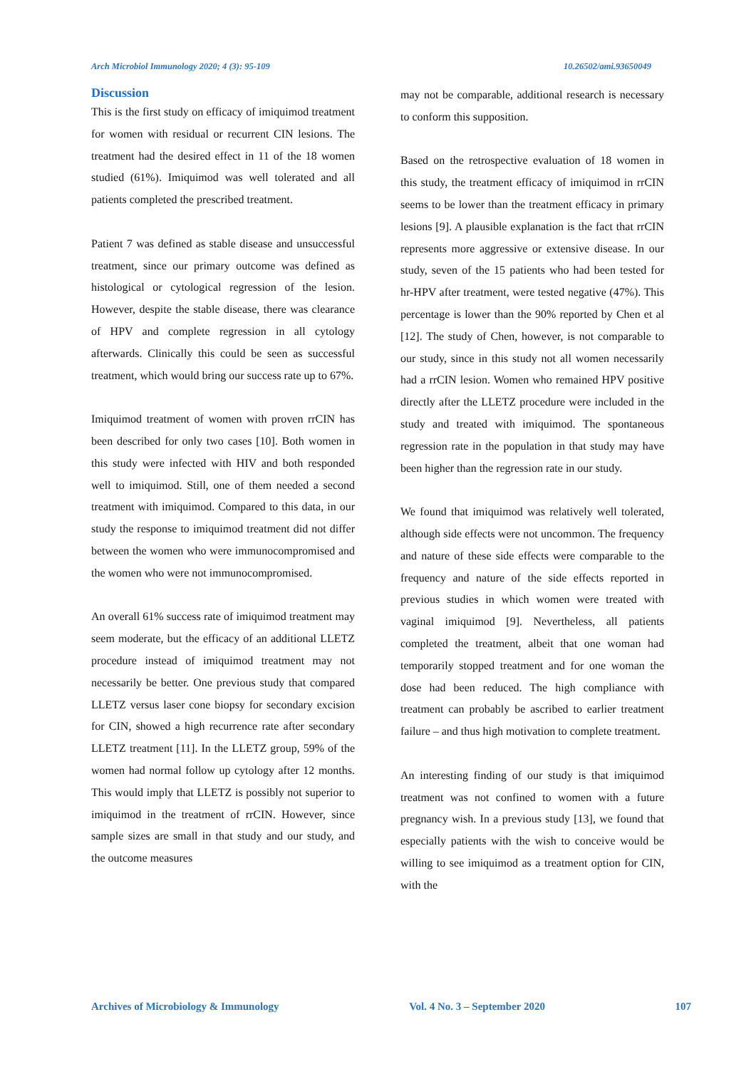Arch Microbiol Immunology 2020; 4 (3): 95-109 10.26502/ami.93650049
Discussion
This is the first study on efficacy of imiquimod treatment for women with residual or recurrent CIN lesions. The treatment had the desired effect in 11 of the 18 women studied (61%). Imiquimod was well tolerated and all patients completed the prescribed treatment.
Patient 7 was defined as stable disease and unsuccessful treatment, since our primary outcome was defined as histological or cytological regression of the lesion. However, despite the stable disease, there was clearance of HPV and complete regression in all cytology afterwards. Clinically this could be seen as successful treatment, which would bring our success rate up to 67%.
Imiquimod treatment of women with proven rrCIN has been described for only two cases [10]. Both women in this study were infected with HIV and both responded well to imiquimod. Still, one of them needed a second treatment with imiquimod. Compared to this data, in our study the response to imiquimod treatment did not differ between the women who were immunocompromised and the women who were not immunocompromised.
An overall 61% success rate of imiquimod treatment may seem moderate, but the efficacy of an additional LLETZ procedure instead of imiquimod treatment may not necessarily be better. One previous study that compared LLETZ versus laser cone biopsy for secondary excision for CIN, showed a high recurrence rate after secondary LLETZ treatment [11]. In the LLETZ group, 59% of the women had normal follow up cytology after 12 months. This would imply that LLETZ is possibly not superior to imiquimod in the treatment of rrCIN. However, since sample sizes are small in that study and our study, and the outcome measures
may not be comparable, additional research is necessary to conform this supposition.
Based on the retrospective evaluation of 18 women in this study, the treatment efficacy of imiquimod in rrCIN seems to be lower than the treatment efficacy in primary lesions [9]. A plausible explanation is the fact that rrCIN represents more aggressive or extensive disease. In our study, seven of the 15 patients who had been tested for hr-HPV after treatment, were tested negative (47%). This percentage is lower than the 90% reported by Chen et al [12]. The study of Chen, however, is not comparable to our study, since in this study not all women necessarily had a rrCIN lesion. Women who remained HPV positive directly after the LLETZ procedure were included in the study and treated with imiquimod. The spontaneous regression rate in the population in that study may have been higher than the regression rate in our study.
We found that imiquimod was relatively well tolerated, although side effects were not uncommon. The frequency and nature of these side effects were comparable to the frequency and nature of the side effects reported in previous studies in which women were treated with vaginal imiquimod [9]. Nevertheless, all patients completed the treatment, albeit that one woman had temporarily stopped treatment and for one woman the dose had been reduced. The high compliance with treatment can probably be ascribed to earlier treatment failure – and thus high motivation to complete treatment.
An interesting finding of our study is that imiquimod treatment was not confined to women with a future pregnancy wish. In a previous study [13], we found that especially patients with the wish to conceive would be willing to see imiquimod as a treatment option for CIN, with the
Archives of Microbiology & Immunology Vol. 4 No. 3 – September 2020 107